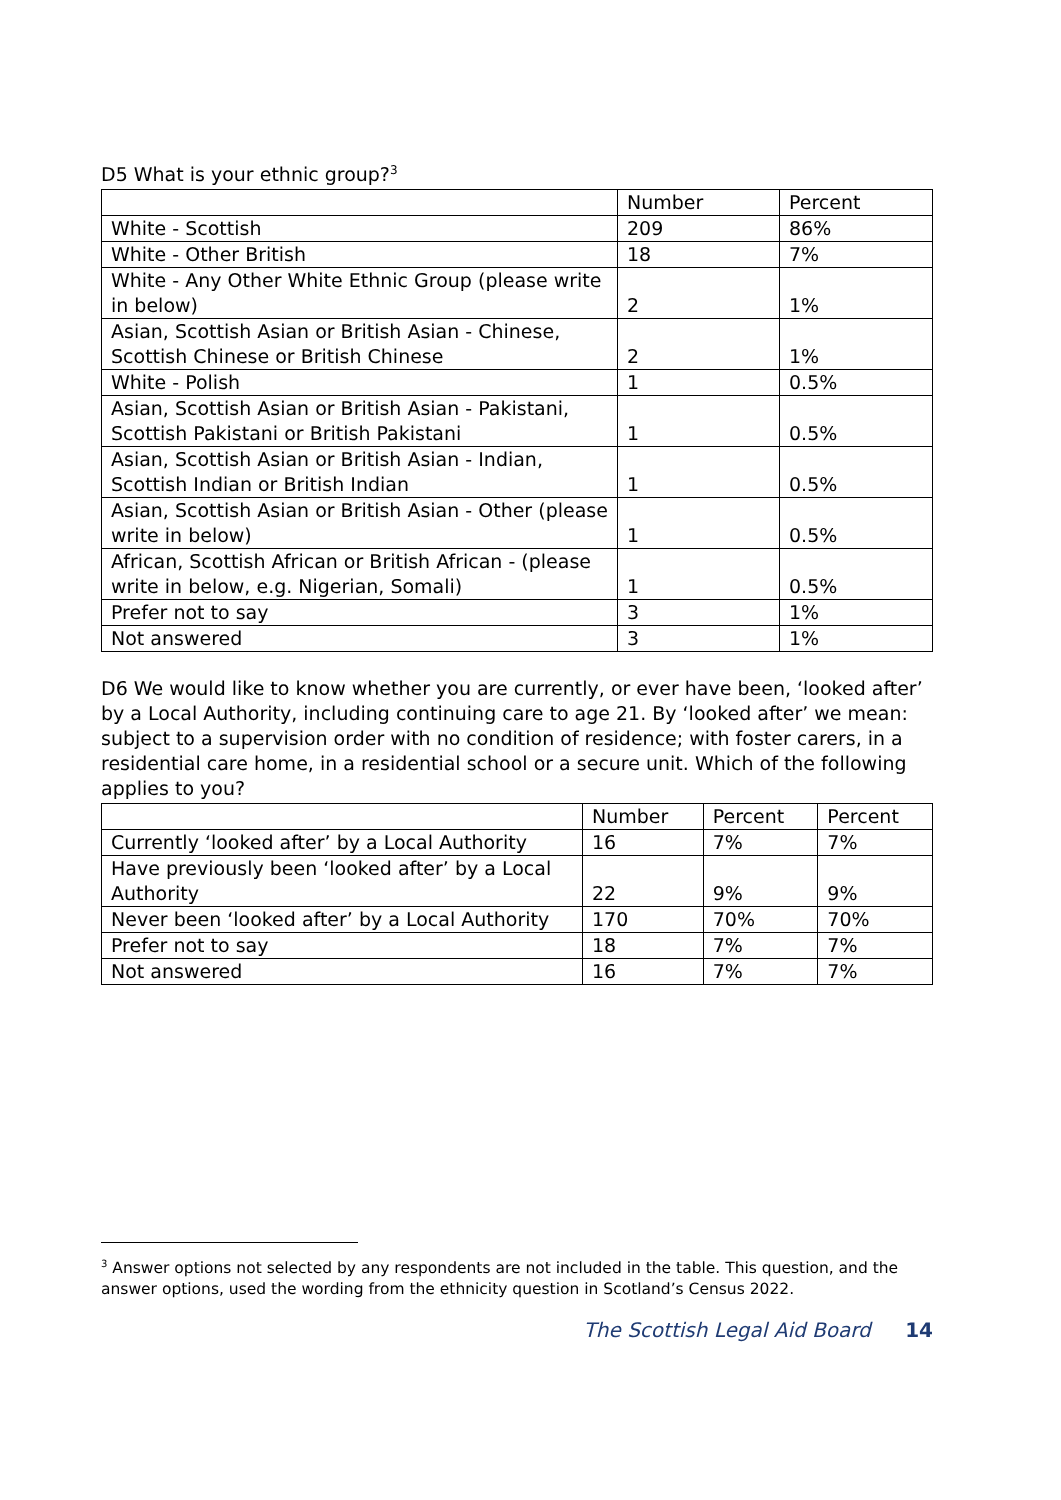D5 What is your ethnic group?<sup>3</sup>
| | Number | Percent |
| --- | --- | --- |
| White - Scottish | 209 | 86% |
| White - Other British | 18 | 7% |
| White - Any Other White Ethnic Group (please write in below) | 2 | 1% |
| Asian, Scottish Asian or British Asian - Chinese, Scottish Chinese or British Chinese | 2 | 1% |
| White - Polish | 1 | 0.5% |
| Asian, Scottish Asian or British Asian - Pakistani, Scottish Pakistani or British Pakistani | 1 | 0.5% |
| Asian, Scottish Asian or British Asian - Indian, Scottish Indian or British Indian | 1 | 0.5% |
| Asian, Scottish Asian or British Asian - Other (please write in below) | 1 | 0.5% |
| African, Scottish African or British African - (please write in below, e.g. Nigerian, Somali) | 1 | 0.5% |
| Prefer not to say | 3 | 1% |
| Not answered | 3 | 1% |
D6 We would like to know whether you are currently, or ever have been, ‘looked after’ by a Local Authority, including continuing care to age 21. By ‘looked after’ we mean: subject to a supervision order with no condition of residence; with foster carers, in a residential care home, in a residential school or a secure unit. Which of the following applies to you?
| | Number | Percent | Percent |
| --- | --- | --- | --- |
| Currently ‘looked after’ by a Local Authority | 16 | 7% | 7% |
| Have previously been ‘looked after’ by a Local Authority | 22 | 9% | 9% |
| Never been ‘looked after’ by a Local Authority | 170 | 70% | 70% |
| Prefer not to say | 18 | 7% | 7% |
| Not answered | 16 | 7% | 7% |
<sup>3</sup> Answer options not selected by any respondents are not included in the table. This question, and the answer options, used the wording from the ethnicity question in Scotland’s Census 2022.
The Scottish Legal Aid Board 14